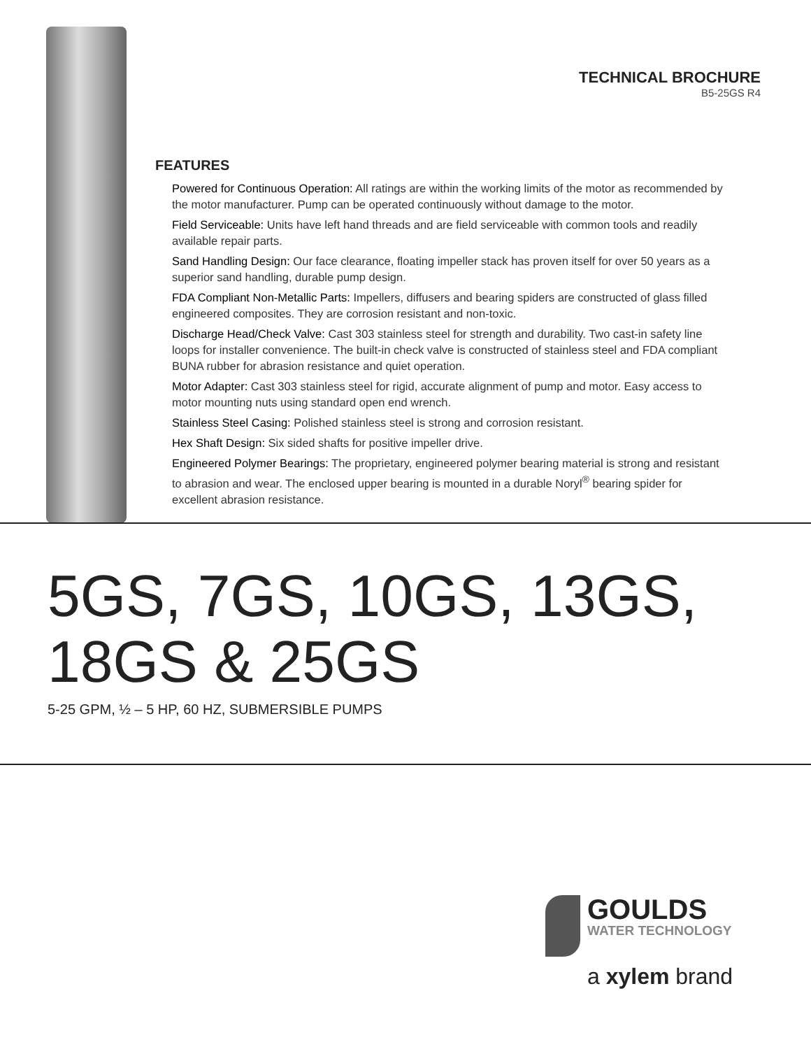TECHNICAL BROCHURE
B5-25GS R4
FEATURES
Powered for Continuous Operation: All ratings are within the working limits of the motor as recommended by the motor manufacturer. Pump can be operated continuously without damage to the motor.
Field Serviceable: Units have left hand threads and are field serviceable with common tools and readily available repair parts.
Sand Handling Design: Our face clearance, floating impeller stack has proven itself for over 50 years as a superior sand handling, durable pump design.
FDA Compliant Non-Metallic Parts: Impellers, diffusers and bearing spiders are constructed of glass filled engineered composites. They are corrosion resistant and non-toxic.
Discharge Head/Check Valve: Cast 303 stainless steel for strength and durability. Two cast-in safety line loops for installer convenience. The built-in check valve is constructed of stainless steel and FDA compliant BUNA rubber for abrasion resistance and quiet operation.
Motor Adapter: Cast 303 stainless steel for rigid, accurate alignment of pump and motor. Easy access to motor mounting nuts using standard open end wrench.
Stainless Steel Casing: Polished stainless steel is strong and corrosion resistant.
Hex Shaft Design: Six sided shafts for positive impeller drive.
Engineered Polymer Bearings: The proprietary, engineered polymer bearing material is strong and resistant to abrasion and wear. The enclosed upper bearing is mounted in a durable Noryl<sup>®</sup> bearing spider for excellent abrasion resistance.
5GS, 7GS, 10GS, 13GS,
18GS & 25GS
5-25 GPM, ½ – 5 HP, 60 HZ, SUBMERSIBLE PUMPS
GOULDS
WATER TECHNOLOGY
a xylem brand